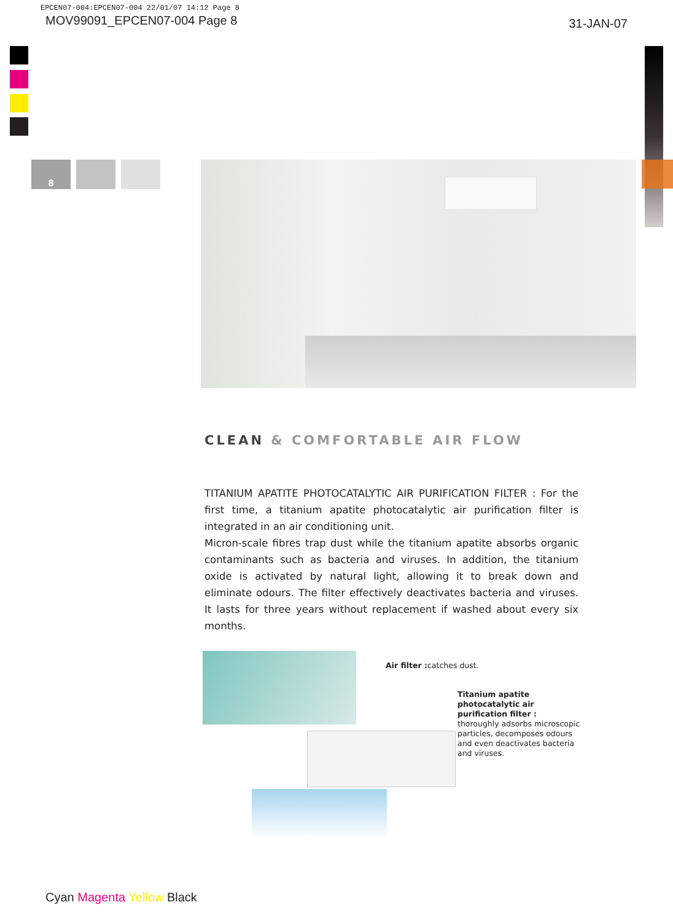EPCEN07-004:EPCEN07-004 22/01/07 14:12 Page 8
MOV99091_EPCEN07-004 Page 8 31-JAN-07
8
CLEAN & COMFORTABLE AIR FLOW
TITANIUM APATITE PHOTOCATALYTIC AIR PURIFICATION FILTER : For the first time, a titanium apatite photocatalytic air purification filter is integrated in an air conditioning unit.
Micron-scale fibres trap dust while the titanium apatite absorbs organic contaminants such as bacteria and viruses. In addition, the titanium oxide is activated by natural light, allowing it to break down and eliminate odours. The filter effectively deactivates bacteria and viruses. It lasts for three years without replacement if washed about every six months.
Air filter : catches dust.
Titanium apatite photocatalytic air purification filter :
thoroughly adsorbs microscopic particles, decomposes odours and even deactivates bacteria and viruses.
Cyan Magenta Yellow Black